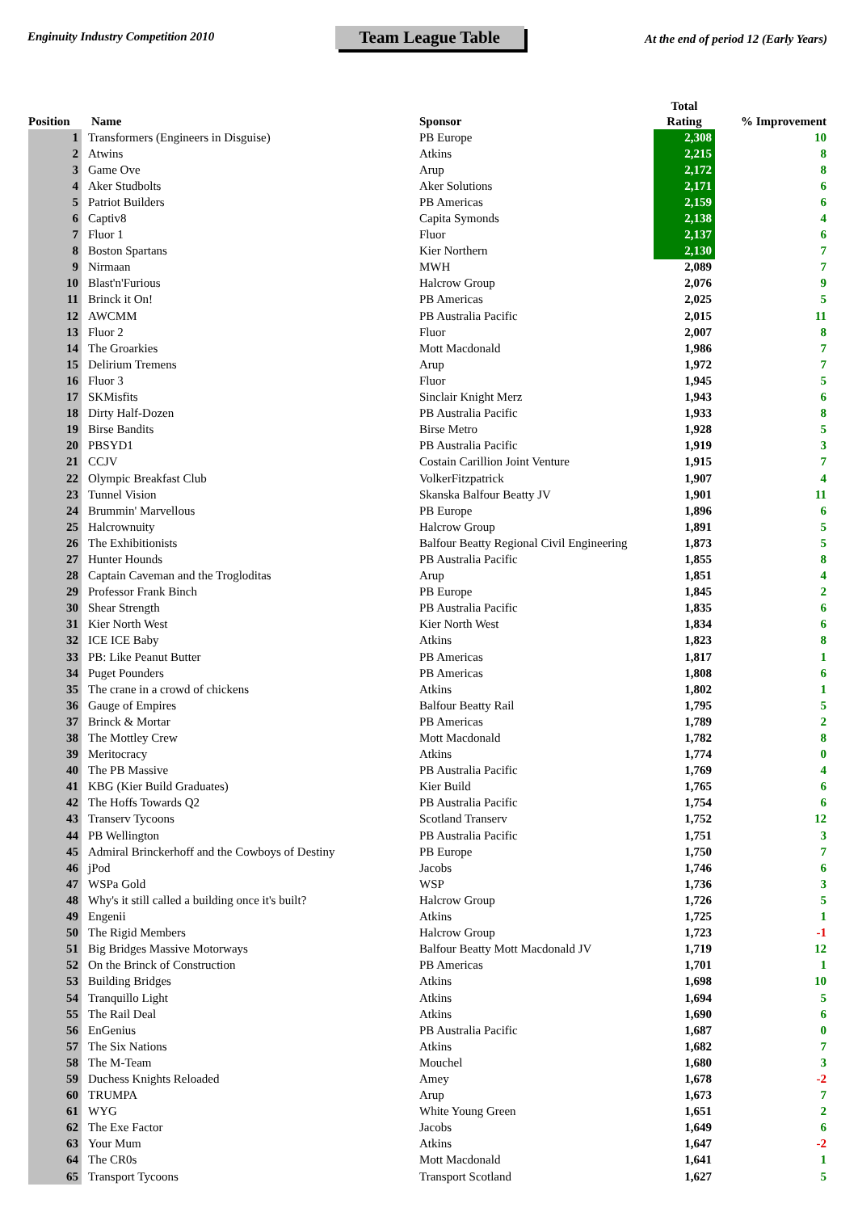Enginuity Industry Competition 2010
Team League Table
At the end of period 12 (Early Years)
| Position | Name | Sponsor | Total Rating | % Improvement |
| --- | --- | --- | --- | --- |
| 1 | Transformers (Engineers in Disguise) | PB Europe | 2,308 | 10 |
| 2 | Atwins | Atkins | 2,215 | 8 |
| 3 | Game Ove | Arup | 2,172 | 8 |
| 4 | Aker Studbolts | Aker Solutions | 2,171 | 6 |
| 5 | Patriot Builders | PB Americas | 2,159 | 6 |
| 6 | Captiv8 | Capita Symonds | 2,138 | 4 |
| 7 | Fluor 1 | Fluor | 2,137 | 6 |
| 8 | Boston Spartans | Kier Northern | 2,130 | 7 |
| 9 | Nirmaan | MWH | 2,089 | 7 |
| 10 | Blast'n'Furious | Halcrow Group | 2,076 | 9 |
| 11 | Brinck it On! | PB Americas | 2,025 | 5 |
| 12 | AWCMM | PB Australia Pacific | 2,015 | 11 |
| 13 | Fluor 2 | Fluor | 2,007 | 8 |
| 14 | The Groarkies | Mott Macdonald | 1,986 | 7 |
| 15 | Delirium Tremens | Arup | 1,972 | 7 |
| 16 | Fluor 3 | Fluor | 1,945 | 5 |
| 17 | SKMisfits | Sinclair Knight Merz | 1,943 | 6 |
| 18 | Dirty Half-Dozen | PB Australia Pacific | 1,933 | 8 |
| 19 | Birse Bandits | Birse Metro | 1,928 | 5 |
| 20 | PBSYD1 | PB Australia Pacific | 1,919 | 3 |
| 21 | CCJV | Costain Carillion Joint Venture | 1,915 | 7 |
| 22 | Olympic Breakfast Club | VolkerFitzpatrick | 1,907 | 4 |
| 23 | Tunnel Vision | Skanska Balfour Beatty JV | 1,901 | 11 |
| 24 | Brummin' Marvellous | PB Europe | 1,896 | 6 |
| 25 | Halcrownuity | Halcrow Group | 1,891 | 5 |
| 26 | The Exhibitionists | Balfour Beatty Regional Civil Engineering | 1,873 | 5 |
| 27 | Hunter Hounds | PB Australia Pacific | 1,855 | 8 |
| 28 | Captain Caveman and the Trogloditas | Arup | 1,851 | 4 |
| 29 | Professor Frank Binch | PB Europe | 1,845 | 2 |
| 30 | Shear Strength | PB Australia Pacific | 1,835 | 6 |
| 31 | Kier North West | Kier North West | 1,834 | 6 |
| 32 | ICE ICE Baby | Atkins | 1,823 | 8 |
| 33 | PB: Like Peanut Butter | PB Americas | 1,817 | 1 |
| 34 | Puget Pounders | PB Americas | 1,808 | 6 |
| 35 | The crane in a crowd of chickens | Atkins | 1,802 | 1 |
| 36 | Gauge of Empires | Balfour Beatty Rail | 1,795 | 5 |
| 37 | Brinck & Mortar | PB Americas | 1,789 | 2 |
| 38 | The Mottley Crew | Mott Macdonald | 1,782 | 8 |
| 39 | Meritocracy | Atkins | 1,774 | 0 |
| 40 | The PB Massive | PB Australia Pacific | 1,769 | 4 |
| 41 | KBG (Kier Build Graduates) | Kier Build | 1,765 | 6 |
| 42 | The Hoffs Towards Q2 | PB Australia Pacific | 1,754 | 6 |
| 43 | Transerv Tycoons | Scotland Transerv | 1,752 | 12 |
| 44 | PB Wellington | PB Australia Pacific | 1,751 | 3 |
| 45 | Admiral Brinckerhoff and the Cowboys of Destiny | PB Europe | 1,750 | 7 |
| 46 | jPod | Jacobs | 1,746 | 6 |
| 47 | WSPa Gold | WSP | 1,736 | 3 |
| 48 | Why's it still called a building once it's built? | Halcrow Group | 1,726 | 5 |
| 49 | Engenii | Atkins | 1,725 | 1 |
| 50 | The Rigid Members | Halcrow Group | 1,723 | -1 |
| 51 | Big Bridges Massive Motorways | Balfour Beatty Mott Macdonald JV | 1,719 | 12 |
| 52 | On the Brinck of Construction | PB Americas | 1,701 | 1 |
| 53 | Building Bridges | Atkins | 1,698 | 10 |
| 54 | Tranquillo Light | Atkins | 1,694 | 5 |
| 55 | The Rail Deal | Atkins | 1,690 | 6 |
| 56 | EnGenius | PB Australia Pacific | 1,687 | 0 |
| 57 | The Six Nations | Atkins | 1,682 | 7 |
| 58 | The M-Team | Mouchel | 1,680 | 3 |
| 59 | Duchess Knights Reloaded | Amey | 1,678 | -2 |
| 60 | TRUMPA | Arup | 1,673 | 7 |
| 61 | WYG | White Young Green | 1,651 | 2 |
| 62 | The Exe Factor | Jacobs | 1,649 | 6 |
| 63 | Your Mum | Atkins | 1,647 | -2 |
| 64 | The CR0s | Mott Macdonald | 1,641 | 1 |
| 65 | Transport Tycoons | Transport Scotland | 1,627 | 5 |